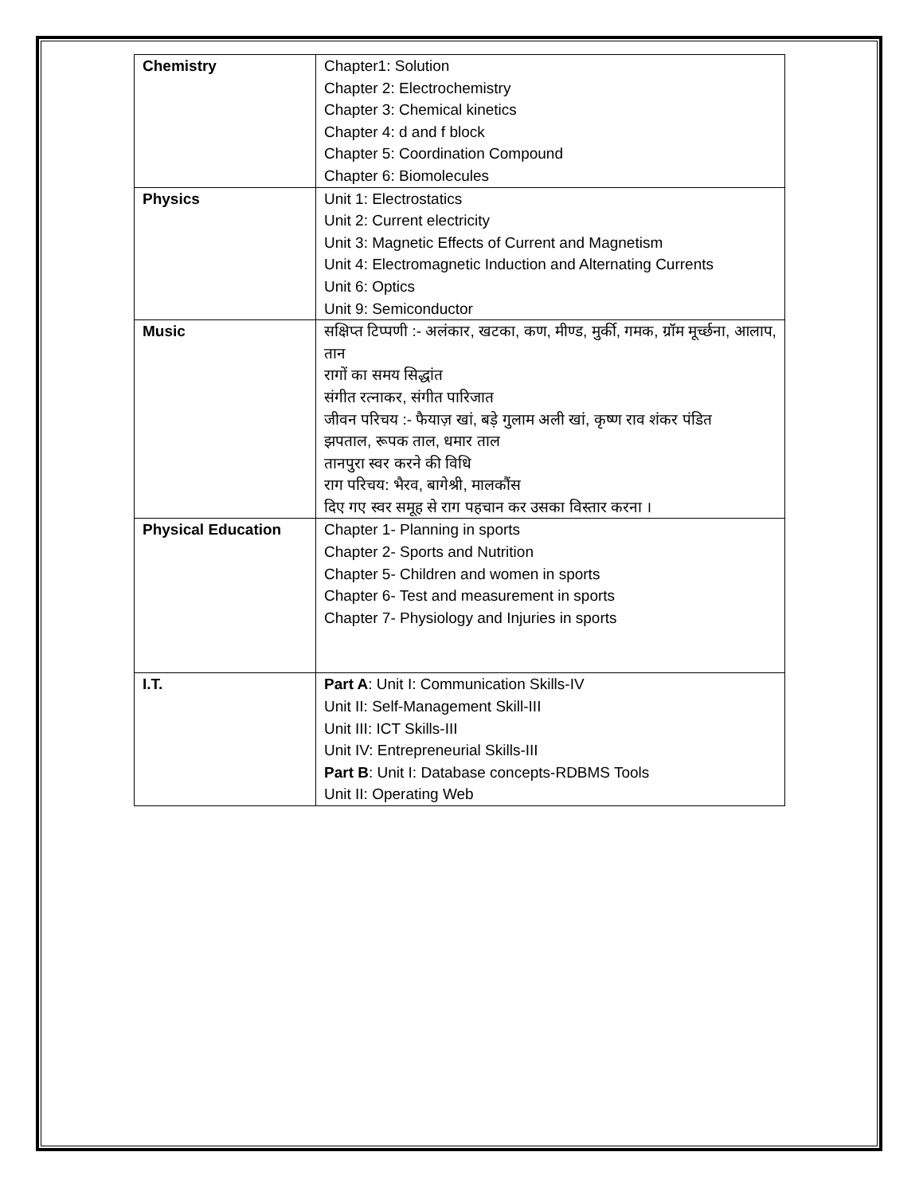| Chemistry | Chapter1: Solution Chapter 2: Electrochemistry Chapter 3: Chemical kinetics Chapter 4: d and f block Chapter 5: Coordination Compound Chapter 6: Biomolecules |
| Physics | Unit 1: Electrostatics Unit 2: Current electricity Unit 3: Magnetic Effects of Current and Magnetism Unit 4: Electromagnetic Induction and Alternating Currents Unit 6: Optics Unit 9: Semiconductor |
| Music | सक्षिप्त टिप्पणी :- अलंकार, खटका, कण, मीण्ड, मुर्की, गमक, ग्रॉम मूर्च्छना, आलाप, तान रागों का समय सिद्धांत संगीत रत्नाकर, संगीत पारिजात जीवन परिचय :- फैयाज़ खां, बड़े गुलाम अली खां, कृष्ण राव शंकर पंडित झपताल, रूपक ताल, धमार ताल तानपुरा स्वर करने की विधि राग परिचय: भैरव, बागेश्री, मालकौंस दिए गए स्वर समूह से राग पहचान कर उसका विस्तार करना । |
| Physical Education | Chapter 1- Planning in sports Chapter 2- Sports and Nutrition Chapter 5- Children and women in sports Chapter 6- Test and measurement in sports Chapter 7- Physiology and Injuries in sports |
| I.T. | Part A : Unit I: Communication Skills-IV Unit II: Self-Management Skill-III Unit III: ICT Skills-III Unit IV: Entrepreneurial Skills-III Part B : Unit I: Database concepts-RDBMS Tools Unit II: Operating Web |